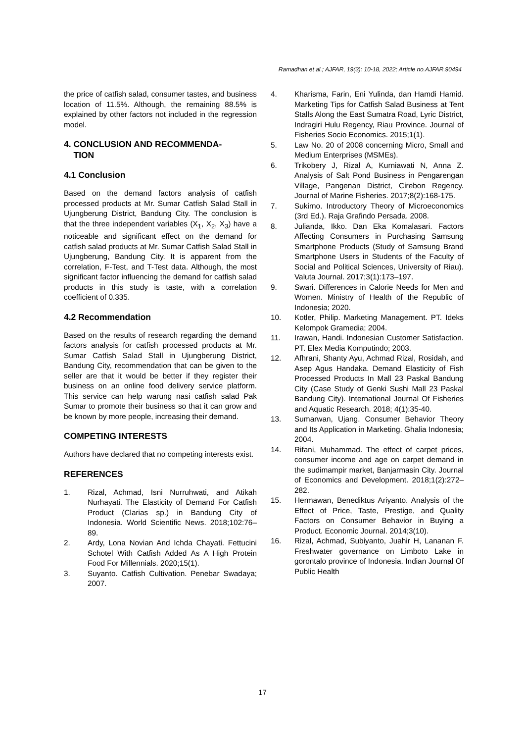Ramadhan et al.; AJFAR, 19(3): 10-18, 2022; Article no.AJFAR.90494
the price of catfish salad, consumer tastes, and business location of 11.5%. Although, the remaining 88.5% is explained by other factors not included in the regression model.
4. CONCLUSION AND RECOMMENDA-
TION
4.1 Conclusion
Based on the demand factors analysis of catfish processed products at Mr. Sumar Catfish Salad Stall in Ujungberung District, Bandung City. The conclusion is that the three independent variables (X<sub>1</sub>, X<sub>2</sub>, X<sub>3</sub>) have a noticeable and significant effect on the demand for catfish salad products at Mr. Sumar Catfish Salad Stall in Ujungberung, Bandung City. It is apparent from the correlation, F-Test, and T-Test data. Although, the most significant factor influencing the demand for catfish salad products in this study is taste, with a correlation coefficient of 0.335.
4.2 Recommendation
Based on the results of research regarding the demand factors analysis for catfish processed products at Mr. Sumar Catfish Salad Stall in Ujungberung District, Bandung City, recommendation that can be given to the seller are that it would be better if they register their business on an online food delivery service platform. This service can help warung nasi catfish salad Pak Sumar to promote their business so that it can grow and be known by more people, increasing their demand.
COMPETING INTERESTS
Authors have declared that no competing interests exist.
REFERENCES
1. Rizal, Achmad, Isni Nurruhwati, and Atikah Nurhayati. The Elasticity of Demand For Catfish Product (Clarias sp.) in Bandung City of Indonesia. World Scientific News. 2018;102:76–89.
2. Ardy, Lona Novian And Ichda Chayati. Fettucini Schotel With Catfish Added As A High Protein Food For Millennials. 2020;15(1).
3. Suyanto. Catfish Cultivation. Penebar Swadaya; 2007.
4. Kharisma, Farin, Eni Yulinda, dan Hamdi Hamid. Marketing Tips for Catfish Salad Business at Tent Stalls Along the East Sumatra Road, Lyric District, Indragiri Hulu Regency, Riau Province. Journal of Fisheries Socio Economics. 2015;1(1).
5. Law No. 20 of 2008 concerning Micro, Small and Medium Enterprises (MSMEs).
6. Trikobery J, Rizal A, Kurniawati N, Anna Z. Analysis of Salt Pond Business in Pengarengan Village, Pangenan District, Cirebon Regency. Journal of Marine Fisheries. 2017;8(2):168-175.
7. Sukirno. Introductory Theory of Microeconomics (3rd Ed.). Raja Grafindo Persada. 2008.
8. Julianda, Ikko. Dan Eka Komalasari. Factors Affecting Consumers in Purchasing Samsung Smartphone Products (Study of Samsung Brand Smartphone Users in Students of the Faculty of Social and Political Sciences, University of Riau). Valuta Journal. 2017;3(1):173–197.
9. Swari. Differences in Calorie Needs for Men and Women. Ministry of Health of the Republic of Indonesia; 2020.
10. Kotler, Philip. Marketing Management. PT. Ideks Kelompok Gramedia; 2004.
11. Irawan, Handi. Indonesian Customer Satisfaction. PT. Elex Media Komputindo; 2003.
12. Afhrani, Shanty Ayu, Achmad Rizal, Rosidah, and Asep Agus Handaka. Demand Elasticity of Fish Processed Products In Mall 23 Paskal Bandung City (Case Study of Genki Sushi Mall 23 Paskal Bandung City). International Journal Of Fisheries and Aquatic Research. 2018; 4(1):35-40.
13. Sumarwan, Ujang. Consumer Behavior Theory and Its Application in Marketing. Ghalia Indonesia; 2004.
14. Rifani, Muhammad. The effect of carpet prices, consumer income and age on carpet demand in the sudimampir market, Banjarmasin City. Journal of Economics and Development. 2018;1(2):272–282.
15. Hermawan, Benediktus Ariyanto. Analysis of the Effect of Price, Taste, Prestige, and Quality Factors on Consumer Behavior in Buying a Product. Economic Journal. 2014;3(10).
16. Rizal, Achmad, Subiyanto, Juahir H, Lananan F. Freshwater governance on Limboto Lake in gorontalo province of Indonesia. Indian Journal Of Public Health
17